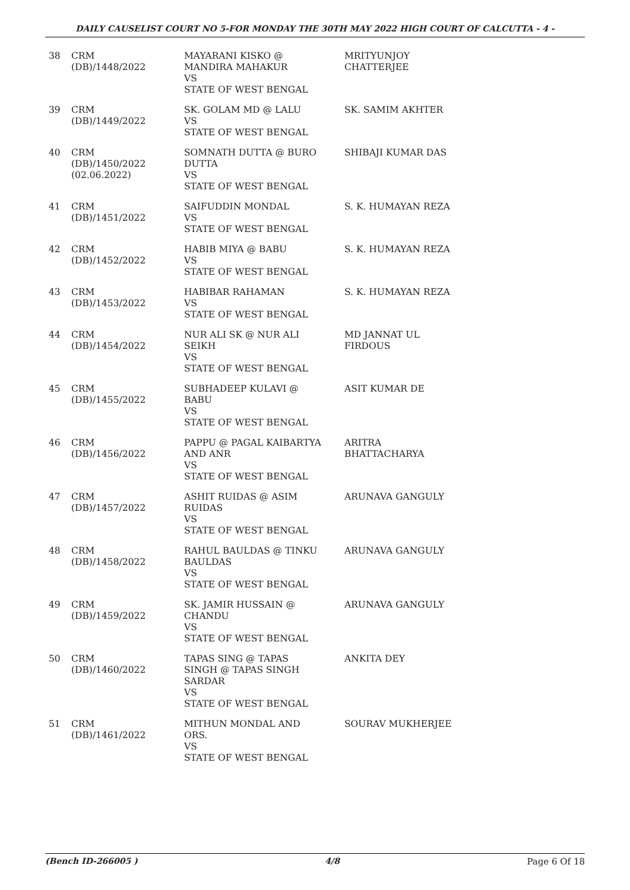DAILY CAUSELIST COURT NO 5-FOR MONDAY THE 30TH MAY 2022 HIGH COURT OF CALCUTTA - 4 -
| 38 | CRM (DB)/1448/2022 | MAYARANI KISKO @ MANDIRA MAHAKUR VS STATE OF WEST BENGAL | MRITYUNJOY CHATTERJEE |
| 39 | CRM (DB)/1449/2022 | SK. GOLAM MD @ LALU VS STATE OF WEST BENGAL | SK. SAMIM AKHTER |
| 40 | CRM (DB)/1450/2022 (02.06.2022) | SOMNATH DUTTA @ BURO DUTTA VS STATE OF WEST BENGAL | SHIBAJI KUMAR DAS |
| 41 | CRM (DB)/1451/2022 | SAIFUDDIN MONDAL VS STATE OF WEST BENGAL | S. K. HUMAYAN REZA |
| 42 | CRM (DB)/1452/2022 | HABIB MIYA @ BABU VS STATE OF WEST BENGAL | S. K. HUMAYAN REZA |
| 43 | CRM (DB)/1453/2022 | HABIBAR RAHAMAN VS STATE OF WEST BENGAL | S. K. HUMAYAN REZA |
| 44 | CRM (DB)/1454/2022 | NUR ALI SK @ NUR ALI SEIKH VS STATE OF WEST BENGAL | MD JANNAT UL FIRDOUS |
| 45 | CRM (DB)/1455/2022 | SUBHADEEP KULAVI @ BABU VS STATE OF WEST BENGAL | ASIT KUMAR DE |
| 46 | CRM (DB)/1456/2022 | PAPPU @ PAGAL KAIBARTYA AND ANR VS STATE OF WEST BENGAL | ARITRA BHATTACHARYA |
| 47 | CRM (DB)/1457/2022 | ASHIT RUIDAS @ ASIM RUIDAS VS STATE OF WEST BENGAL | ARUNAVA GANGULY |
| 48 | CRM (DB)/1458/2022 | RAHUL BAULDAS @ TINKU BAULDAS VS STATE OF WEST BENGAL | ARUNAVA GANGULY |
| 49 | CRM (DB)/1459/2022 | SK. JAMIR HUSSAIN @ CHANDU VS STATE OF WEST BENGAL | ARUNAVA GANGULY |
| 50 | CRM (DB)/1460/2022 | TAPAS SING @ TAPAS SINGH @ TAPAS SINGH SARDAR VS STATE OF WEST BENGAL | ANKITA DEY |
| 51 | CRM (DB)/1461/2022 | MITHUN MONDAL AND ORS. VS STATE OF WEST BENGAL | SOURAV MUKHERJEE |
(Bench ID-266005 ) 4/8 Page 6 Of 18